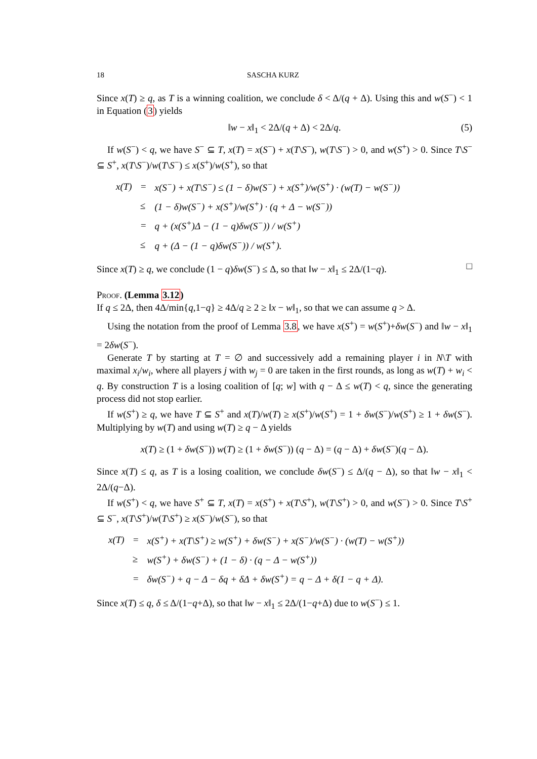18 SASCHA KURZ
Since x(T) ≥ q, as T is a winning coalition, we conclude δ < Δ/(q + Δ). Using this and w(S<sup>−</sup>) < 1 in Equation (3) yields
‖w − x‖<sub>1</sub> < 2Δ/(q + Δ) < 2Δ/q. (5)
If w(S<sup>−</sup>) < q, we have S<sup>−</sup> ⊆ T, x(T) = x(S<sup>−</sup>) + x(T\S<sup>−</sup>), w(T\S<sup>−</sup>) > 0, and w(S<sup>+</sup>) > 0. Since T\S<sup>−</sup> ⊆ S<sup>+</sup>, x(T\S<sup>−</sup>)/w(T\S<sup>−</sup>) ≤ x(S<sup>+</sup>)/w(S<sup>+</sup>), so that
| x(T) | = | x(S<sup>−</sup>) + x(T\S<sup>−</sup>) ≤ (1 − δ)w(S<sup>−</sup>) + x(S<sup>+</sup>)/w(S<sup>+</sup>) · (w(T) − w(S<sup>−</sup>)) |
| | ≤ | (1 − δ)w(S<sup>−</sup>) + x(S<sup>+</sup>)/w(S<sup>+</sup>) · (q + Δ − w(S<sup>−</sup>)) |
| | = | q + (x(S<sup>+</sup>)Δ − (1 − q)δw(S<sup>−</sup>)) / w(S<sup>+</sup>) |
| | ≤ | q + (Δ − (1 − q)δw(S<sup>−</sup>)) / w(S<sup>+</sup>). |
Since x(T) ≥ q, we conclude (1 − q)δw(S<sup>−</sup>) ≤ Δ, so that ‖w − x‖<sub>1</sub> ≤ 2Δ/(1−q). □
Proof. (Lemma 3.12)
If q ≤ 2Δ, then 4Δ/min{q,1−q} ≥ 4Δ/q ≥ 2 ≥ ‖x − w‖<sub>1</sub>, so that we can assume q > Δ.
Using the notation from the proof of Lemma 3.8, we have x(S<sup>+</sup>) = w(S<sup>+</sup>)+δw(S<sup>−</sup>) and ‖w − x‖<sub>1</sub> = 2δw(S<sup>−</sup>).
Generate T by starting at T = ∅ and successively add a remaining player i in N\T with maximal x<sub>i</sub>/w<sub>i</sub>, where all players j with w<sub>j</sub> = 0 are taken in the first rounds, as long as w(T) + w<sub>i</sub> < q. By construction T is a losing coalition of [q; w] with q − Δ ≤ w(T) < q, since the generating process did not stop earlier.
If w(S<sup>+</sup>) ≥ q, we have T ⊆ S<sup>+</sup> and x(T)/w(T) ≥ x(S<sup>+</sup>)/w(S<sup>+</sup>) = 1 + δw(S<sup>−</sup>)/w(S<sup>+</sup>) ≥ 1 + δw(S<sup>−</sup>). Multiplying by w(T) and using w(T) ≥ q − Δ yields
x(T) ≥ (1 + δw(S<sup>−</sup>)) w(T) ≥ (1 + δw(S<sup>−</sup>)) (q − Δ) = (q − Δ) + δw(S<sup>−</sup>)(q − Δ).
Since x(T) ≤ q, as T is a losing coalition, we conclude δw(S<sup>−</sup>) ≤ Δ/(q − Δ), so that ‖w − x‖<sub>1</sub> < 2Δ/(q−Δ).
If w(S<sup>+</sup>) < q, we have S<sup>+</sup> ⊆ T, x(T) = x(S<sup>+</sup>) + x(T\S<sup>+</sup>), w(T\S<sup>+</sup>) > 0, and w(S<sup>−</sup>) > 0. Since T\S<sup>+</sup> ⊆ S<sup>−</sup>, x(T\S<sup>+</sup>)/w(T\S<sup>+</sup>) ≥ x(S<sup>−</sup>)/w(S<sup>−</sup>), so that
| x(T) | = | x(S<sup>+</sup>) + x(T\S<sup>+</sup>) ≥ w(S<sup>+</sup>) + δw(S<sup>−</sup>) + x(S<sup>−</sup>)/w(S<sup>−</sup>) · (w(T) − w(S<sup>+</sup>)) |
| | ≥ | w(S<sup>+</sup>) + δw(S<sup>−</sup>) + (1 − δ) · (q − Δ − w(S<sup>+</sup>)) |
| | = | δw(S<sup>−</sup>) + q − Δ − δq + δΔ + δw(S<sup>+</sup>) = q − Δ + δ(1 − q + Δ). |
Since x(T) ≤ q, δ ≤ Δ/(1−q+Δ), so that ‖w − x‖<sub>1</sub> ≤ 2Δ/(1−q+Δ) due to w(S<sup>−</sup>) ≤ 1.